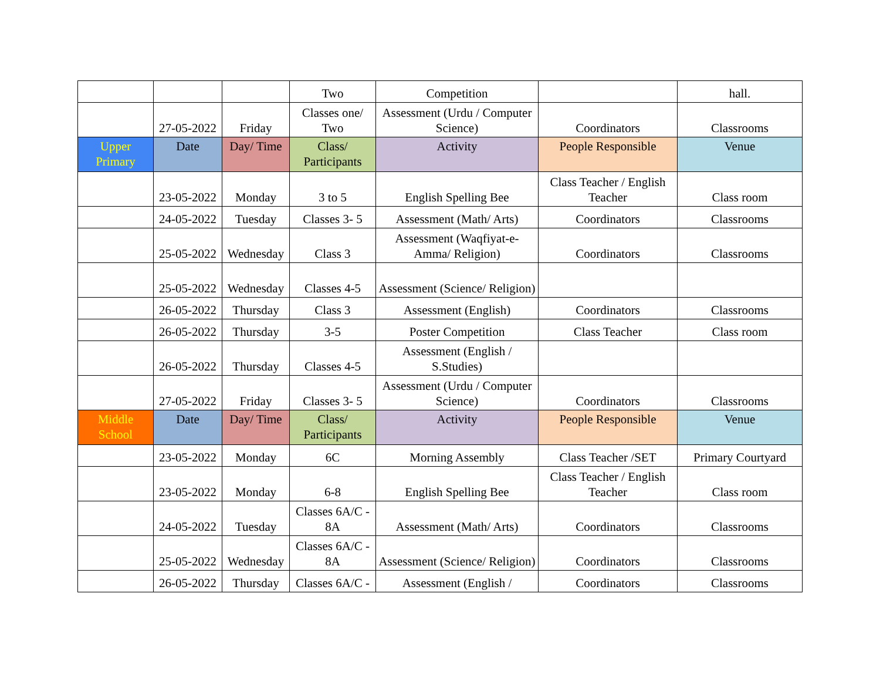| | | | Two | Competition | | hall. |
| | 27-05-2022 | Friday | Classes one/ Two | Assessment (Urdu / Computer Science) | Coordinators | Classrooms |
| Upper Primary | Date | Day/ Time | Class/ Participants | Activity | People Responsible | Venue |
| | 23-05-2022 | Monday | 3 to 5 | English Spelling Bee | Class Teacher / English Teacher | Class room |
| | 24-05-2022 | Tuesday | Classes 3- 5 | Assessment (Math/ Arts) | Coordinators | Classrooms |
| | 25-05-2022 | Wednesday | Class 3 | Assessment (Waqfiyat-e-Amma/ Religion) | Coordinators | Classrooms |
| | 25-05-2022 | Wednesday | Classes 4-5 | Assessment (Science/ Religion) | | |
| | 26-05-2022 | Thursday | Class 3 | Assessment (English) | Coordinators | Classrooms |
| | 26-05-2022 | Thursday | 3-5 | Poster Competition | Class Teacher | Class room |
| | 26-05-2022 | Thursday | Classes 4-5 | Assessment (English / S.Studies) | | |
| | 27-05-2022 | Friday | Classes 3- 5 | Assessment (Urdu / Computer Science) | Coordinators | Classrooms |
| Middle School | Date | Day/ Time | Class/ Participants | Activity | People Responsible | Venue |
| | 23-05-2022 | Monday | 6C | Morning Assembly | Class Teacher /SET | Primary Courtyard |
| | 23-05-2022 | Monday | 6-8 | English Spelling Bee | Class Teacher / English Teacher | Class room |
| | 24-05-2022 | Tuesday | Classes 6A/C - 8A | Assessment (Math/ Arts) | Coordinators | Classrooms |
| | 25-05-2022 | Wednesday | Classes 6A/C - 8A | Assessment (Science/ Religion) | Coordinators | Classrooms |
| | 26-05-2022 | Thursday | Classes 6A/C - | Assessment (English / | Coordinators | Classrooms |